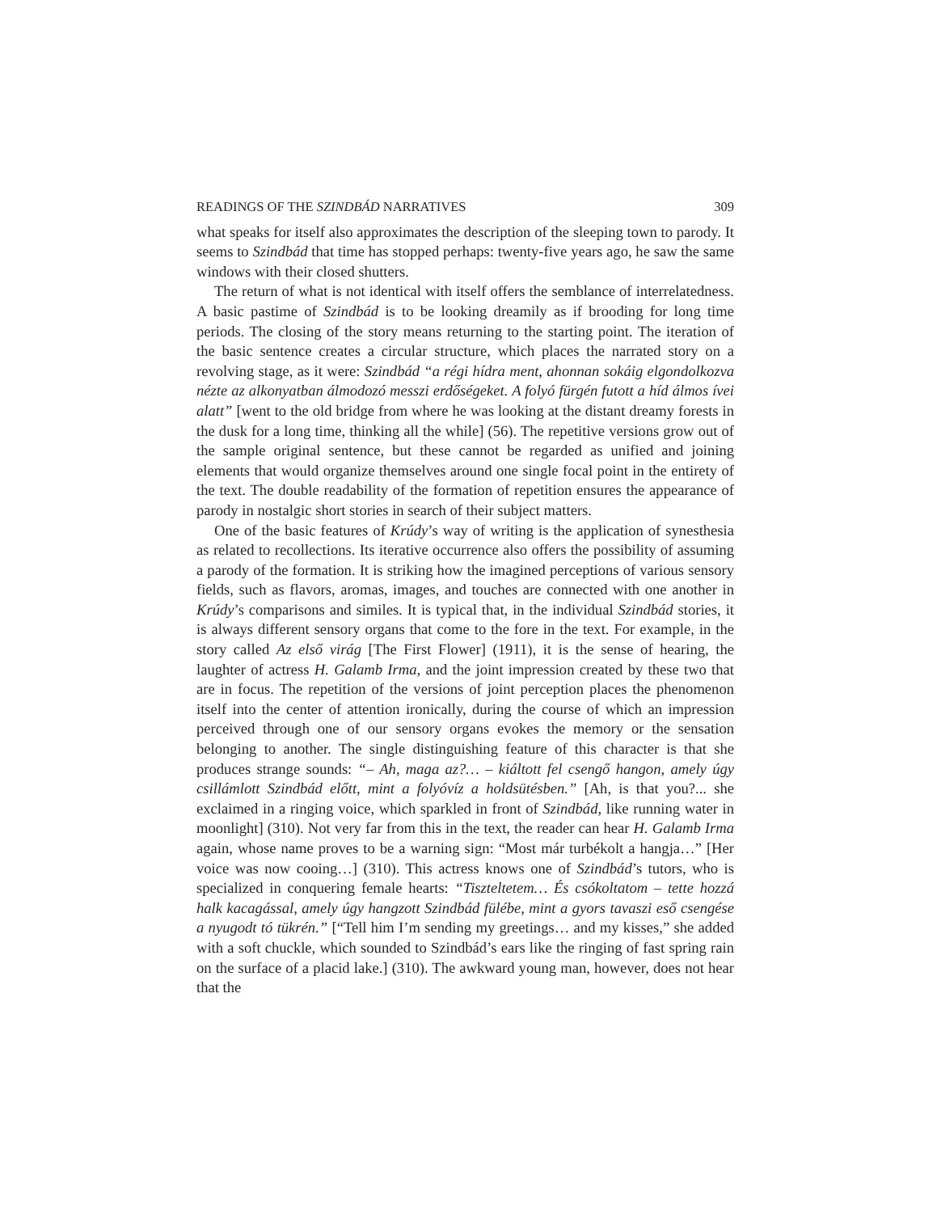READINGS OF THE SZINDBÁD NARRATIVES 309
what speaks for itself also approximates the description of the sleeping town to parody. It seems to Szindbád that time has stopped perhaps: twenty-five years ago, he saw the same windows with their closed shutters.
The return of what is not identical with itself offers the semblance of interrelatedness. A basic pastime of Szindbád is to be looking dreamily as if brooding for long time periods. The closing of the story means returning to the starting point. The iteration of the basic sentence creates a circular structure, which places the narrated story on a revolving stage, as it were: Szindbád “a régi hídra ment, ahonnan sokáig elgondolkozva nézte az alkonyatban álmodozó messzi erdőségeket. A folyó fürgén futott a híd álmos ívei alatt” [went to the old bridge from where he was looking at the distant dreamy forests in the dusk for a long time, thinking all the while] (56). The repetitive versions grow out of the sample original sentence, but these cannot be regarded as unified and joining elements that would organize themselves around one single focal point in the entirety of the text. The double readability of the formation of repetition ensures the appearance of parody in nostalgic short stories in search of their subject matters.
One of the basic features of Krúdy’s way of writing is the application of synesthesia as related to recollections. Its iterative occurrence also offers the possibility of assuming a parody of the formation. It is striking how the imagined perceptions of various sensory fields, such as flavors, aromas, images, and touches are connected with one another in Krúdy’s comparisons and similes. It is typical that, in the individual Szindbád stories, it is always different sensory organs that come to the fore in the text. For example, in the story called Az első virág [The First Flower] (1911), it is the sense of hearing, the laughter of actress H. Galamb Irma, and the joint impression created by these two that are in focus. The repetition of the versions of joint perception places the phenomenon itself into the center of attention ironically, during the course of which an impression perceived through one of our sensory organs evokes the memory or the sensation belonging to another. The single distinguishing feature of this character is that she produces strange sounds: “– Ah, maga az?… – kiáltott fel csengő hangon, amely úgy csillámlott Szindbád előtt, mint a folyóvíz a holdsütésben.” [Ah, is that you?... she exclaimed in a ringing voice, which sparkled in front of Szindbád, like running water in moonlight] (310). Not very far from this in the text, the reader can hear H. Galamb Irma again, whose name proves to be a warning sign: “Most már turbékolt a hangja…” [Her voice was now cooing…] (310). This actress knows one of Szindbád’s tutors, who is specialized in conquering female hearts: “Tiszteltetem… És csókoltatom – tette hozzá halk kacagással, amely úgy hangzott Szindbád fülébe, mint a gyors tavaszi eső csengése a nyugodt tó tükrén.” [“Tell him I’m sending my greetings… and my kisses,” she added with a soft chuckle, which sounded to Szindbád’s ears like the ringing of fast spring rain on the surface of a placid lake.] (310). The awkward young man, however, does not hear that the